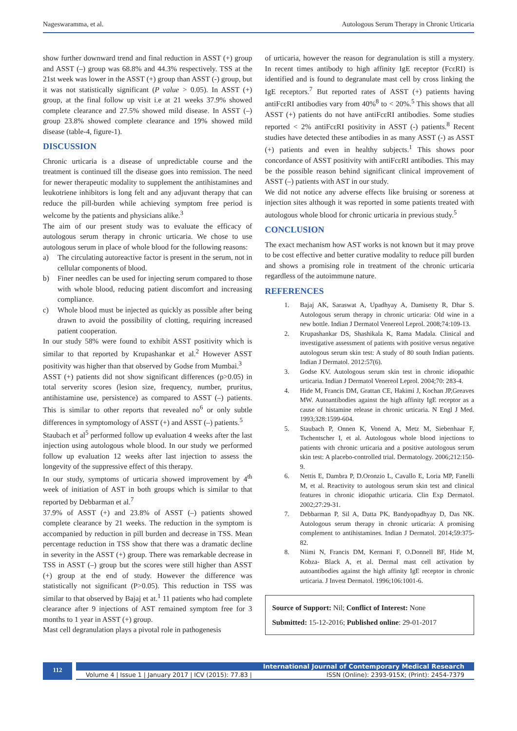Nageswaramma, et al. Autologous Serum Therapy in Chronic Urticaria
show further downward trend and final reduction in ASST (+) group and ASST (–) group was 68.8% and 44.3% respectively. TSS at the 21st week was lower in the ASST (+) group than ASST (-) group, but it was not statistically significant (P value > 0.05). In ASST (+) group, at the final follow up visit i.e at 21 weeks 37.9% showed complete clearance and 27.5% showed mild disease. In ASST (–) group 23.8% showed complete clearance and 19% showed mild disease (table-4, figure-1).
DISCUSSION
Chronic urticaria is a disease of unpredictable course and the treatment is continued till the disease goes into remission. The need for newer therapeutic modality to supplement the antihistamines and leukotriene inhibitors is long felt and any adjuvant therapy that can reduce the pill-burden while achieving symptom free period is welcome by the patients and physicians alike.<sup>3</sup>
The aim of our present study was to evaluate the efficacy of autologous serum therapy in chronic urticaria. We chose to use autologous serum in place of whole blood for the following reasons:
a) The circulating autoreactive factor is present in the serum, not in cellular components of blood.
b) Finer needles can be used for injecting serum compared to those with whole blood, reducing patient discomfort and increasing compliance.
c) Whole blood must be injected as quickly as possible after being drawn to avoid the possibility of clotting, requiring increased patient cooperation.
In our study 58% were found to exhibit ASST positivity which is similar to that reported by Krupashankar et al.<sup>2</sup> However ASST positivity was higher than that observed by Godse from Mumbai.<sup>3</sup>
ASST (+) patients did not show significant differences (p>0.05) in total serverity scores (lesion size, frequency, number, pruritus, antihistamine use, persistence) as compared to ASST (–) patients. This is similar to other reports that revealed no<sup>6</sup> or only subtle differences in symptomology of ASST (+) and ASST (–) patients.<sup>5</sup>
Staubach et al<sup>5</sup> performed follow up evaluation 4 weeks after the last injection using autologous whole blood. In our study we performed follow up evaluation 12 weeks after last injection to assess the longevity of the suppressive effect of this therapy.
In our study, symptoms of urticaria showed improvement by 4<sup>th</sup> week of initiation of AST in both groups which is similar to that reported by Debbarman et al.<sup>7</sup>
37.9% of ASST (+) and 23.8% of ASST (–) patients showed complete clearance by 21 weeks. The reduction in the symptom is accompanied by reduction in pill burden and decrease in TSS. Mean percentage reduction in TSS show that there was a dramatic decline in severity in the ASST (+) group. There was remarkable decrease in TSS in ASST (–) group but the scores were still higher than ASST (+) group at the end of study. However the difference was statistically not significant (P>0.05). This reduction in TSS was similar to that observed by Bajaj et at.<sup>1</sup> 11 patients who had complete clearance after 9 injections of AST remained symptom free for 3 months to 1 year in ASST (+) group.
Mast cell degranulation plays a pivotal role in pathogenesis
of urticaria, however the reason for degranulation is still a mystery. In recent times antibody to high affinity IgE receptor (FcεRI) is identified and is found to degranulate mast cell by cross linking the IgE receptors.<sup>7</sup> But reported rates of ASST (+) patients having antiFcεRI antibodies vary from 40%<sup>8</sup> to < 20%.<sup>5</sup> This shows that all ASST (+) patients do not have antiFcεRI antibodies. Some studies reported < 2% antiFcεRI positivity in ASST (-) patients.<sup>8</sup> Recent studies have detected these antibodies in as many ASST (-) as ASST (+) patients and even in healthy subjects.<sup>1</sup> This shows poor concordance of ASST positivity with antiFcεRI antibodies. This may be the possible reason behind significant clinical improvement of ASST (–) patients with AST in our study.
We did not notice any adverse effects like bruising or soreness at injection sites although it was reported in some patients treated with autologous whole blood for chronic urticaria in previous study.<sup>5</sup>
CONCLUSION
The exact mechanism how AST works is not known but it may prove to be cost effective and better curative modality to reduce pill burden and shows a promising role in treatment of the chronic urticaria regardless of the autoimmune nature.
REFERENCES
1. Bajaj AK, Saraswat A, Upadhyay A, Damisetty R, Dhar S. Autologous serum therapy in chronic urticaria: Old wine in a new bottle. Indian J Dermatol Venereol Leprol. 2008;74:109-13.
2. Krupashankar DS, Shashikala K, Rama Madala. Clinical and investigative assessment of patients with positive versus negative autologous serum skin test: A study of 80 south Indian patients. Indian J Dermatol. 2012:57(6).
3. Godse KV. Autologous serum skin test in chronic idiopathic urticaria. Indian J Dermatol Venereol Leprol. 2004;70: 283-4.
4. Hide M, Francis DM, Grattan CE, Hakimi J, Kochan JP,Greaves MW. Autoantibodies against the high affinity IgE receptor as a cause of histamine release in chronic urticaria. N Engl J Med. 1993;328:1599-604.
5. Staubach P, Onnen K, Vonend A, Metz M, Siebenhaar F, Tschentscher I, et al. Autologous whole blood injections to patients with chronic urticaria and a positive autologous serum skin test: A placebo-controlled trial. Dermatology. 2006;212:150-9.
6. Nettis E, Dambra P, D.Oronzio L, Cavallo E, Loria MP, Fanelli M, et al. Reactivity to autologous serum skin test and clinical features in chronic idiopathic urticaria. Clin Exp Dermatol. 2002;27:29-31.
7. Debbarman P, Sil A, Datta PK, Bandyopadhyay D, Das NK. Autologous serum therapy in chronic urticaria: A promising complement to antihistamines. Indian J Dermatol. 2014;59:375-82.
8. Niimi N, Francis DM, Kermani F, O.Donnell BF, Hide M, Kobza- Black A, et al. Dermal mast cell activation by autoantibodies against the high affinity IgE receptor in chronic urticaria. J Invest Dermatol. 1996;106:1001-6.
Source of Support: Nil; Conflict of Interest: None
Submitted: 15-12-2016; Published online: 29-01-2017
112
International Journal of Contemporary Medical Research
Volume 4 | Issue 1 | January 2017 | ICV (2015): 77.83 | ISSN (Online): 2393-915X; (Print): 2454-7379